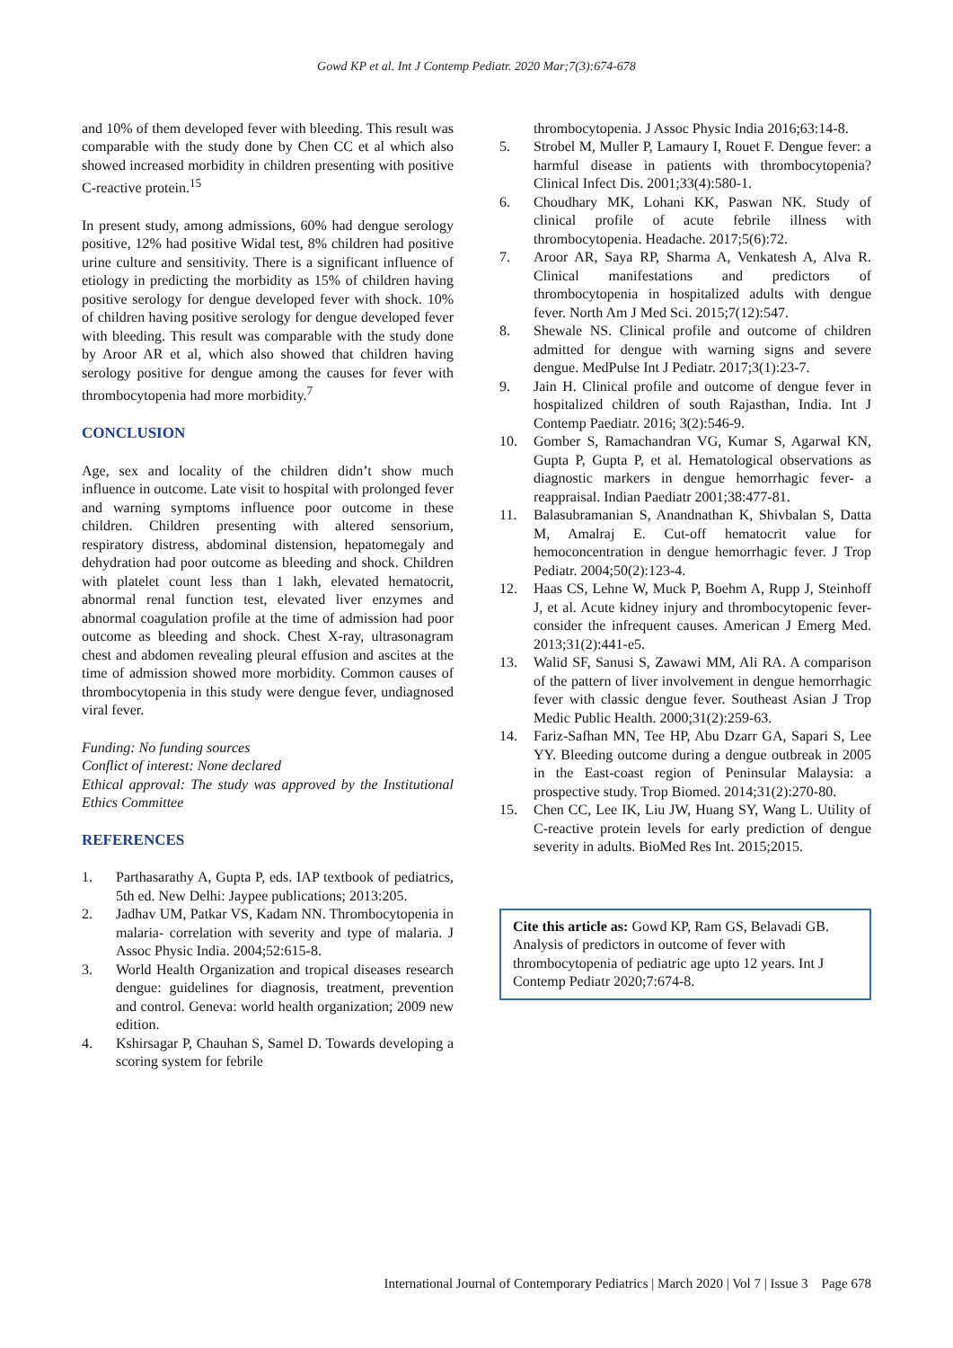Gowd KP et al. Int J Contemp Pediatr. 2020 Mar;7(3):674-678
and 10% of them developed fever with bleeding. This result was comparable with the study done by Chen CC et al which also showed increased morbidity in children presenting with positive C-reactive protein.<sup>15</sup>
In present study, among admissions, 60% had dengue serology positive, 12% had positive Widal test, 8% children had positive urine culture and sensitivity. There is a significant influence of etiology in predicting the morbidity as 15% of children having positive serology for dengue developed fever with shock. 10% of children having positive serology for dengue developed fever with bleeding. This result was comparable with the study done by Aroor AR et al, which also showed that children having serology positive for dengue among the causes for fever with thrombocytopenia had more morbidity.<sup>7</sup>
CONCLUSION
Age, sex and locality of the children didn’t show much influence in outcome. Late visit to hospital with prolonged fever and warning symptoms influence poor outcome in these children. Children presenting with altered sensorium, respiratory distress, abdominal distension, hepatomegaly and dehydration had poor outcome as bleeding and shock. Children with platelet count less than 1 lakh, elevated hematocrit, abnormal renal function test, elevated liver enzymes and abnormal coagulation profile at the time of admission had poor outcome as bleeding and shock. Chest X-ray, ultrasonagram chest and abdomen revealing pleural effusion and ascites at the time of admission showed more morbidity. Common causes of thrombocytopenia in this study were dengue fever, undiagnosed viral fever.
Funding: No funding sources
Conflict of interest: None declared
Ethical approval: The study was approved by the Institutional Ethics Committee
REFERENCES
1. Parthasarathy A, Gupta P, eds. IAP textbook of pediatrics, 5th ed. New Delhi: Jaypee publications; 2013:205.
2. Jadhav UM, Patkar VS, Kadam NN. Thrombocytopenia in malaria- correlation with severity and type of malaria. J Assoc Physic India. 2004;52:615-8.
3. World Health Organization and tropical diseases research dengue: guidelines for diagnosis, treatment, prevention and control. Geneva: world health organization; 2009 new edition.
4. Kshirsagar P, Chauhan S, Samel D. Towards developing a scoring system for febrile
thrombocytopenia. J Assoc Physic India 2016;63:14-8.
5. Strobel M, Muller P, Lamaury I, Rouet F. Dengue fever: a harmful disease in patients with thrombocytopenia? Clinical Infect Dis. 2001;33(4):580-1.
6. Choudhary MK, Lohani KK, Paswan NK. Study of clinical profile of acute febrile illness with thrombocytopenia. Headache. 2017;5(6):72.
7. Aroor AR, Saya RP, Sharma A, Venkatesh A, Alva R. Clinical manifestations and predictors of thrombocytopenia in hospitalized adults with dengue fever. North Am J Med Sci. 2015;7(12):547.
8. Shewale NS. Clinical profile and outcome of children admitted for dengue with warning signs and severe dengue. MedPulse Int J Pediatr. 2017;3(1):23-7.
9. Jain H. Clinical profile and outcome of dengue fever in hospitalized children of south Rajasthan, India. Int J Contemp Paediatr. 2016; 3(2):546-9.
10. Gomber S, Ramachandran VG, Kumar S, Agarwal KN, Gupta P, Gupta P, et al. Hematological observations as diagnostic markers in dengue hemorrhagic fever- a reappraisal. Indian Paediatr 2001;38:477-81.
11. Balasubramanian S, Anandnathan K, Shivbalan S, Datta M, Amalraj E. Cut-off hematocrit value for hemoconcentration in dengue hemorrhagic fever. J Trop Pediatr. 2004;50(2):123-4.
12. Haas CS, Lehne W, Muck P, Boehm A, Rupp J, Steinhoff J, et al. Acute kidney injury and thrombocytopenic fever- consider the infrequent causes. American J Emerg Med. 2013;31(2):441-e5.
13. Walid SF, Sanusi S, Zawawi MM, Ali RA. A comparison of the pattern of liver involvement in dengue hemorrhagic fever with classic dengue fever. Southeast Asian J Trop Medic Public Health. 2000;31(2):259-63.
14. Fariz-Safhan MN, Tee HP, Abu Dzarr GA, Sapari S, Lee YY. Bleeding outcome during a dengue outbreak in 2005 in the East-coast region of Peninsular Malaysia: a prospective study. Trop Biomed. 2014;31(2):270-80.
15. Chen CC, Lee IK, Liu JW, Huang SY, Wang L. Utility of C-reactive protein levels for early prediction of dengue severity in adults. BioMed Res Int. 2015;2015.
Cite this article as: Gowd KP, Ram GS, Belavadi GB. Analysis of predictors in outcome of fever with thrombocytopenia of pediatric age upto 12 years. Int J Contemp Pediatr 2020;7:674-8.
International Journal of Contemporary Pediatrics | March 2020 | Vol 7 | Issue 3 Page 678